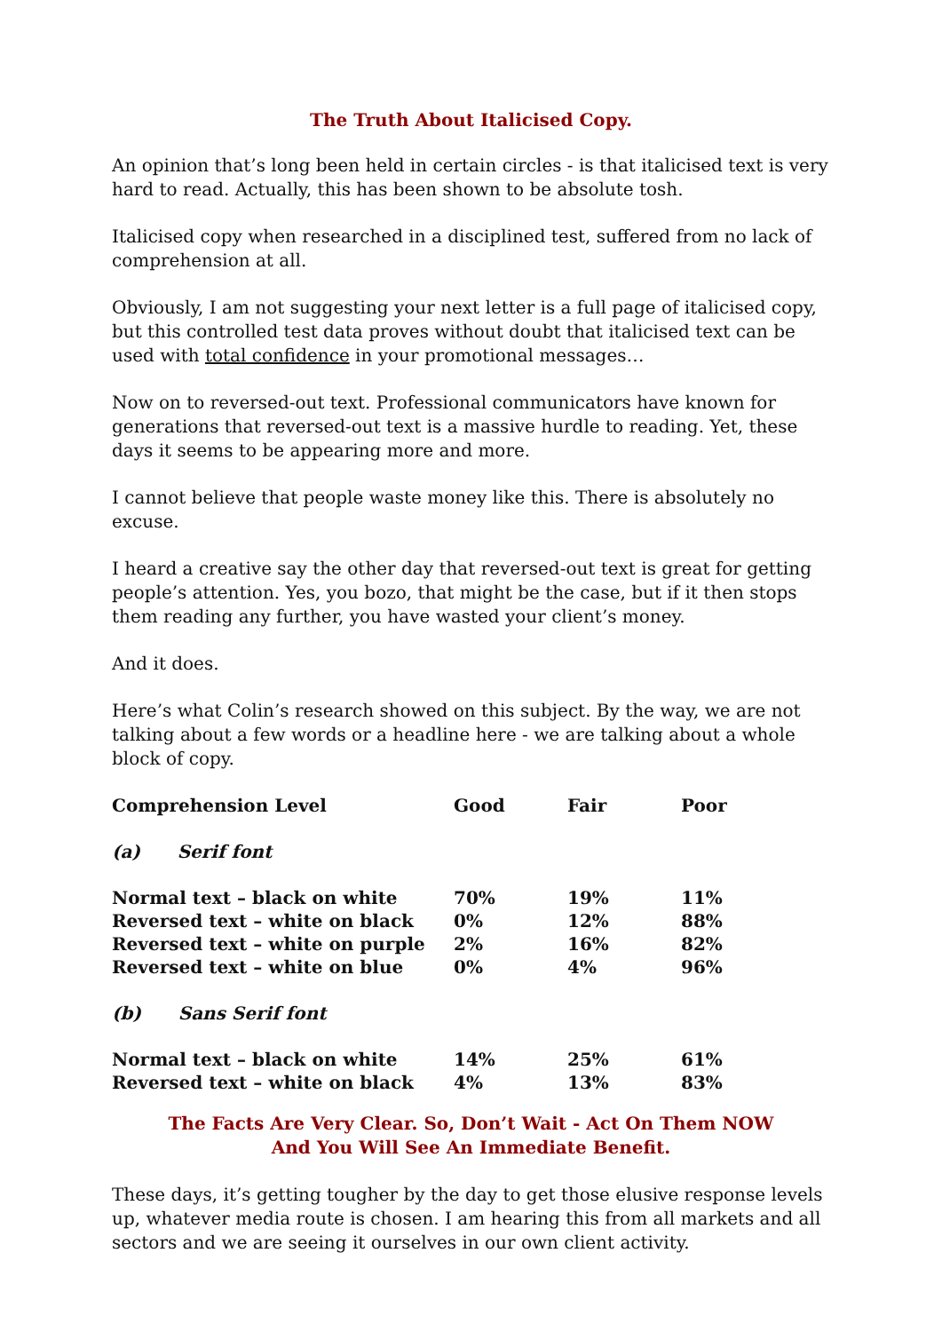The Truth About Italicised Copy.
An opinion that’s long been held in certain circles - is that italicised text is very hard to read. Actually, this has been shown to be absolute tosh.
Italicised copy when researched in a disciplined test, suffered from no lack of comprehension at all.
Obviously, I am not suggesting your next letter is a full page of italicised copy, but this controlled test data proves without doubt that italicised text can be used with total confidence in your promotional messages…
Now on to reversed-out text. Professional communicators have known for generations that reversed-out text is a massive hurdle to reading. Yet, these days it seems to be appearing more and more.
I cannot believe that people waste money like this. There is absolutely no excuse.
I heard a creative say the other day that reversed-out text is great for getting people’s attention. Yes, you bozo, that might be the case, but if it then stops them reading any further, you have wasted your client’s money.
And it does.
Here’s what Colin’s research showed on this subject. By the way, we are not talking about a few words or a headline here - we are talking about a whole block of copy.
| Comprehension Level | Good | Fair | Poor |
| --- | --- | --- | --- |
| (a) Serif font | | | |
| Normal text – black on white | 70% | 19% | 11% |
| Reversed text – white on black | 0% | 12% | 88% |
| Reversed text – white on purple | 2% | 16% | 82% |
| Reversed text – white on blue | 0% | 4% | 96% |
| (b) Sans Serif font | | | |
| Normal text – black on white | 14% | 25% | 61% |
| Reversed text – white on black | 4% | 13% | 83% |
The Facts Are Very Clear. So, Don’t Wait - Act On Them NOW
And You Will See An Immediate Benefit.
These days, it’s getting tougher by the day to get those elusive response levels up, whatever media route is chosen. I am hearing this from all markets and all sectors and we are seeing it ourselves in our own client activity.